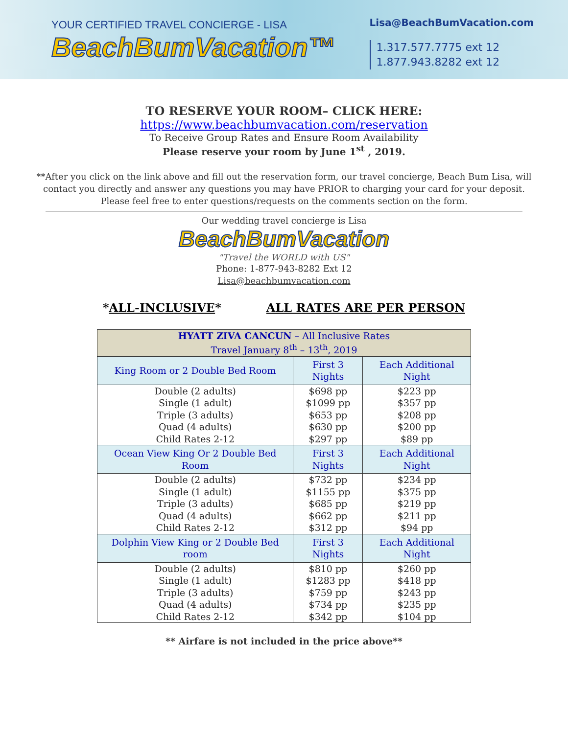YOUR CERTIFIED TRAVEL CONCIERGE - LISA
BeachBumVacation™
Lisa@BeachBumVacation.com
1.317.577.7775 ext 12
1.877.943.8282 ext 12
TO RESERVE YOUR ROOM– CLICK HERE:
https://www.beachbumvacation.com/reservation
To Receive Group Rates and Ensure Room Availability
Please reserve your room by June 1<sup>st</sup> , 2019.
**After you click on the link above and fill out the reservation form, our travel concierge, Beach Bum Lisa, will contact you directly and answer any questions you may have PRIOR to charging your card for your deposit. Please feel free to enter questions/requests on the comments section on the form.
Our wedding travel concierge is Lisa
BeachBumVacation
"Travel the WORLD with US"
Phone: 1-877-943-8282 Ext 12
Lisa@beachbumvacation.com
*ALL-INCLUSIVE* ALL RATES ARE PER PERSON
| HYATT ZIVA CANCUN – All Inclusive Rates Travel January 8<sup>th</sup> – 13<sup>th</sup>, 2019 | | |
| --- | --- | --- |
| King Room or 2 Double Bed Room | First 3 Nights | Each Additional Night |
| Double (2 adults) Single (1 adult) Triple (3 adults) Quad (4 adults) Child Rates 2-12 | $698 pp $1099 pp $653 pp $630 pp $297 pp | $223 pp $357 pp $208 pp $200 pp $89 pp |
| Ocean View King Or 2 Double Bed Room | First 3 Nights | Each Additional Night |
| Double (2 adults) Single (1 adult) Triple (3 adults) Quad (4 adults) Child Rates 2-12 | $732 pp $1155 pp $685 pp $662 pp $312 pp | $234 pp $375 pp $219 pp $211 pp $94 pp |
| Dolphin View King or 2 Double Bed room | First 3 Nights | Each Additional Night |
| Double (2 adults) Single (1 adult) Triple (3 adults) Quad (4 adults) Child Rates 2-12 | $810 pp $1283 pp $759 pp $734 pp $342 pp | $260 pp $418 pp $243 pp $235 pp $104 pp |
** Airfare is not included in the price above**